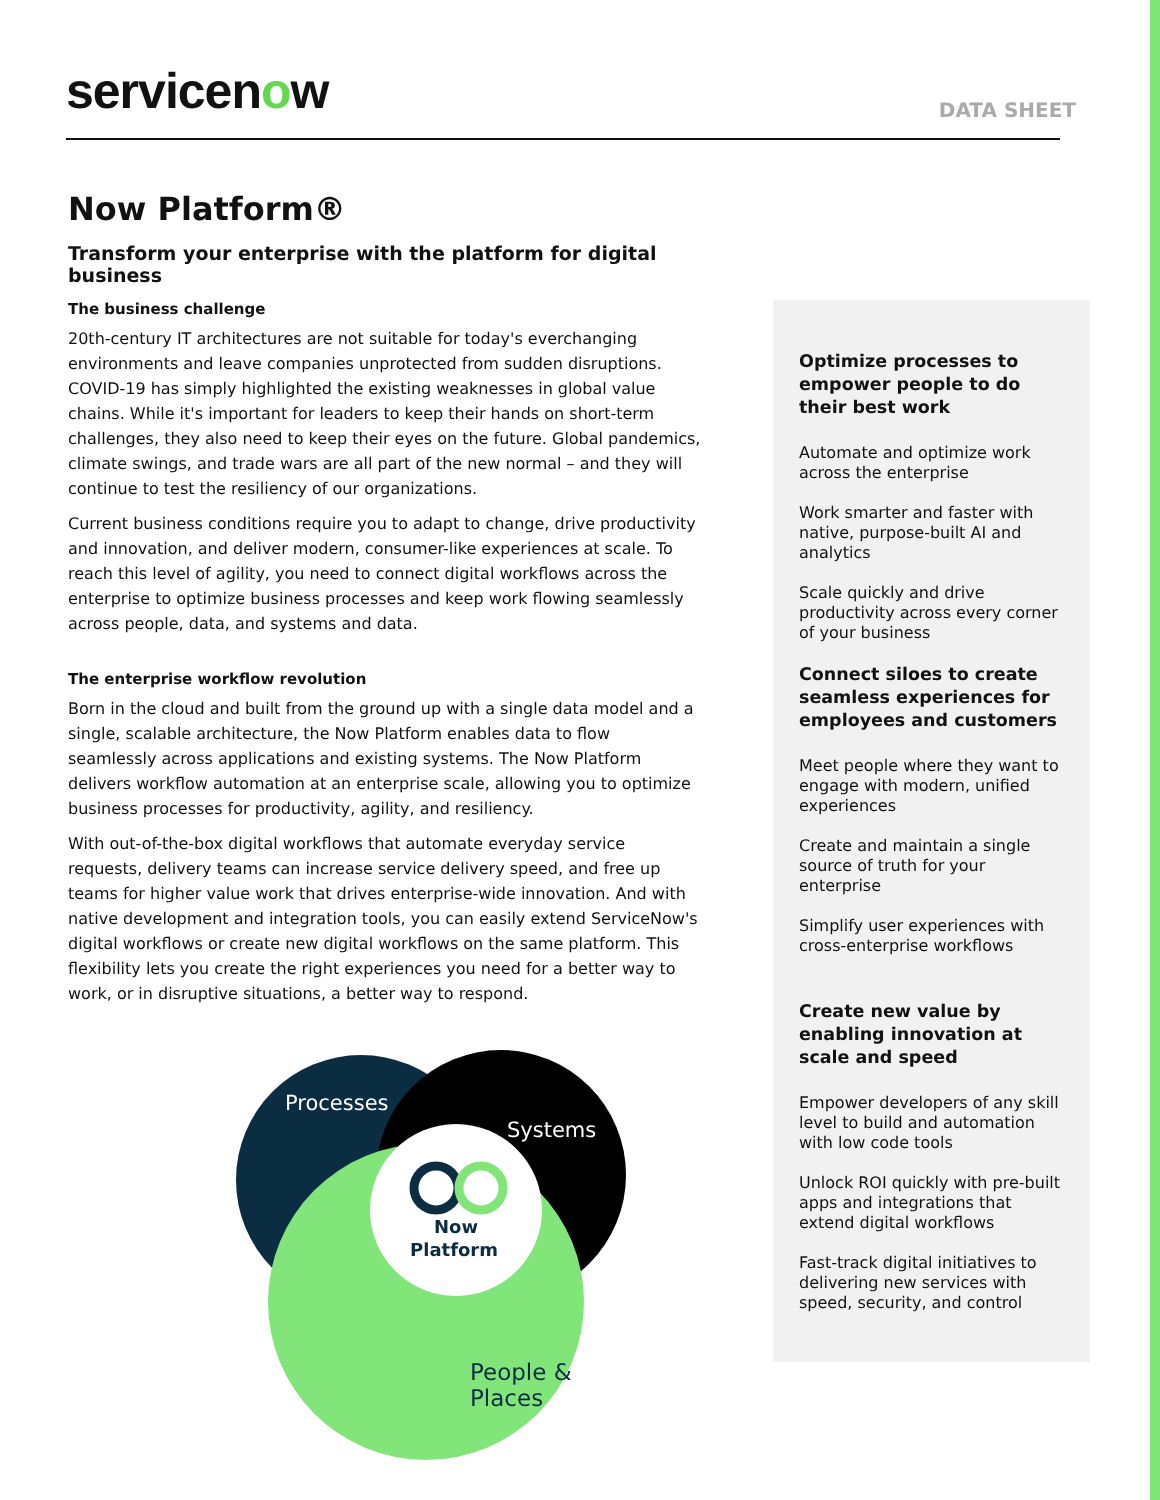servicenow
DATA SHEET
Now Platform®
Transform your enterprise with the platform for digital business
The business challenge
20th-century IT architectures are not suitable for today's everchanging environments and leave companies unprotected from sudden disruptions. COVID-19 has simply highlighted the existing weaknesses in global value chains. While it's important for leaders to keep their hands on short-term challenges, they also need to keep their eyes on the future. Global pandemics, climate swings, and trade wars are all part of the new normal – and they will continue to test the resiliency of our organizations.
Current business conditions require you to adapt to change, drive productivity and innovation, and deliver modern, consumer-like experiences at scale. To reach this level of agility, you need to connect digital workflows across the enterprise to optimize business processes and keep work flowing seamlessly across people, data, and systems and data.
The enterprise workflow revolution
Born in the cloud and built from the ground up with a single data model and a single, scalable architecture, the Now Platform enables data to flow seamlessly across applications and existing systems. The Now Platform delivers workflow automation at an enterprise scale, allowing you to optimize business processes for productivity, agility, and resiliency.
With out-of-the-box digital workflows that automate everyday service requests, delivery teams can increase service delivery speed, and free up teams for higher value work that drives enterprise-wide innovation. And with native development and integration tools, you can easily extend ServiceNow's digital workflows or create new digital workflows on the same platform. This flexibility lets you create the right experiences you need for a better way to work, or in disruptive situations, a better way to respond.
Processes
Systems
Now
Platform
People &
Places
Optimize processes to empower people to do their best work
Automate and optimize work across the enterprise
Work smarter and faster with native, purpose-built AI and analytics
Scale quickly and drive productivity across every corner of your business
Connect siloes to create seamless experiences for employees and customers
Meet people where they want to engage with modern, unified experiences
Create and maintain a single source of truth for your enterprise
Simplify user experiences with cross-enterprise workflows
Create new value by enabling innovation at scale and speed
Empower developers of any skill level to build and automation with low code tools
Unlock ROI quickly with pre-built apps and integrations that extend digital workflows
Fast-track digital initiatives to delivering new services with speed, security, and control